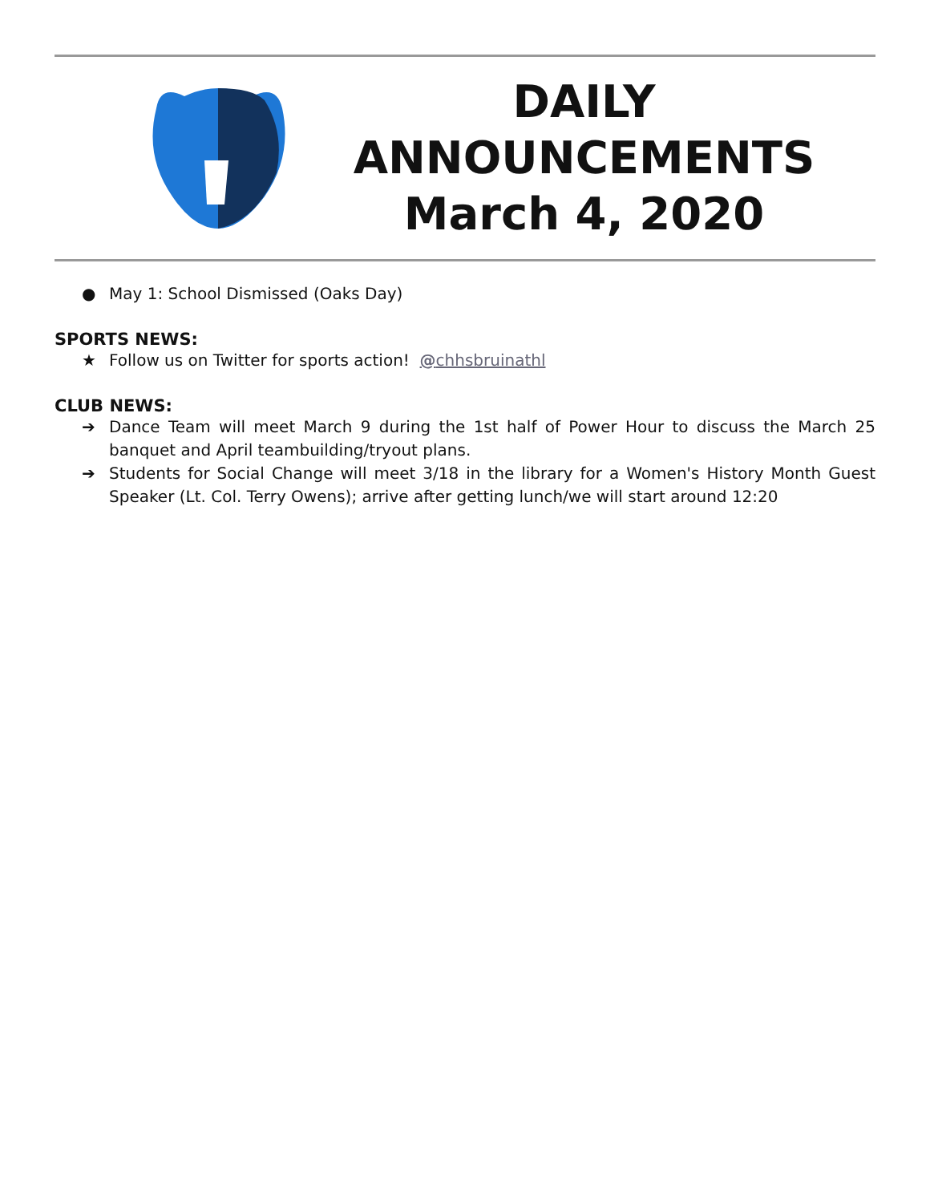DAILY
ANNOUNCEMENTS
March 4, 2020
● May 1: School Dismissed (Oaks Day)
SPORTS NEWS:
★ Follow us on Twitter for sports action! @chhsbruinathl
CLUB NEWS:
➔ Dance Team will meet March 9 during the 1st half of Power Hour to discuss the March 25 banquet and April teambuilding/tryout plans.
➔ Students for Social Change will meet 3/18 in the library for a Women's History Month Guest Speaker (Lt. Col. Terry Owens); arrive after getting lunch/we will start around 12:20